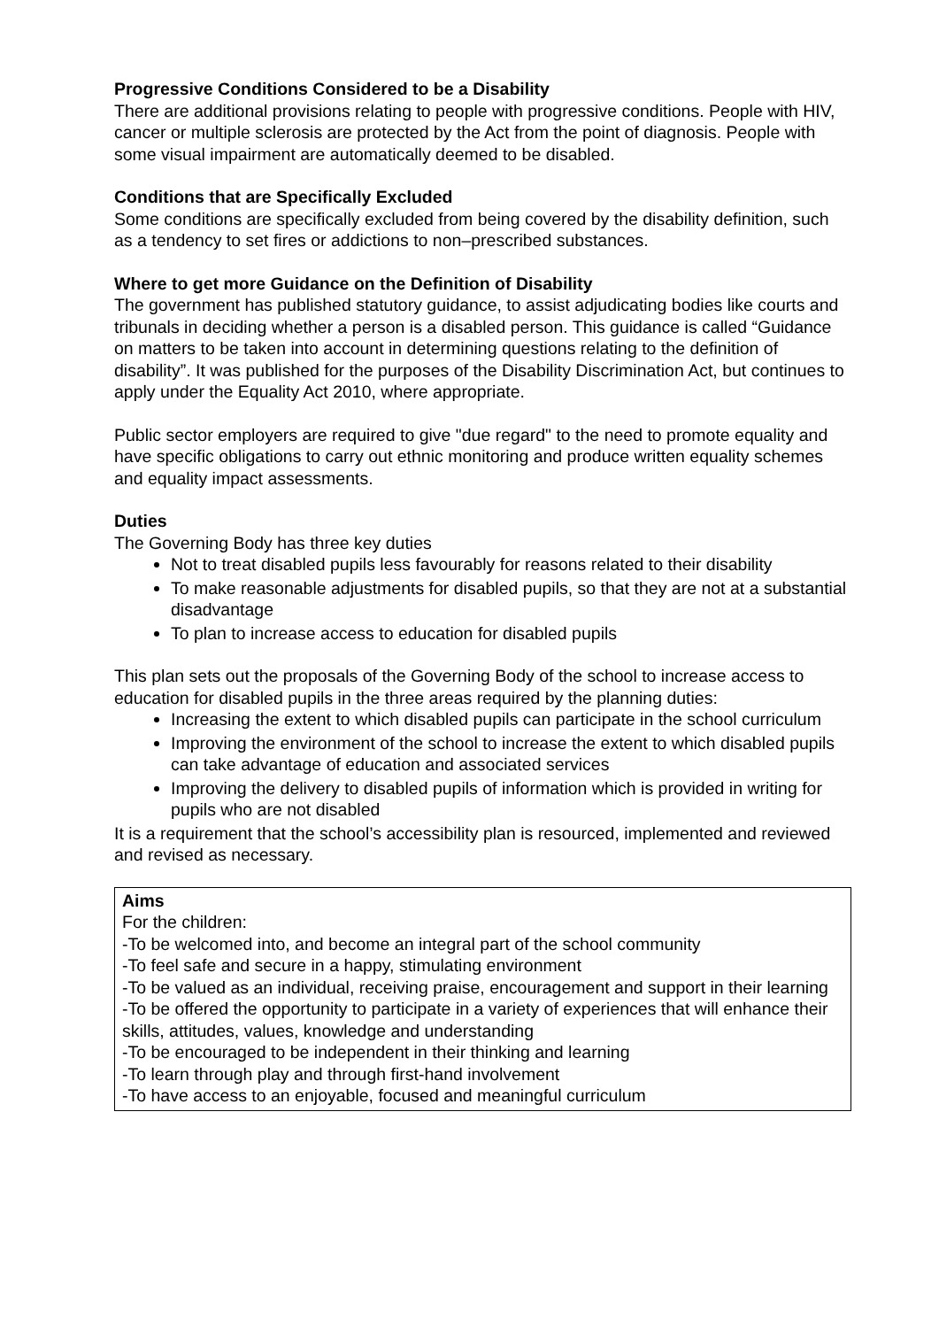Progressive Conditions Considered to be a Disability
There are additional provisions relating to people with progressive conditions. People with HIV, cancer or multiple sclerosis are protected by the Act from the point of diagnosis. People with some visual impairment are automatically deemed to be disabled.
Conditions that are Specifically Excluded
Some conditions are specifically excluded from being covered by the disability definition, such as a tendency to set fires or addictions to non–prescribed substances.
Where to get more Guidance on the Definition of Disability
The government has published statutory guidance, to assist adjudicating bodies like courts and tribunals in deciding whether a person is a disabled person. This guidance is called “Guidance on matters to be taken into account in determining questions relating to the definition of disability”. It was published for the purposes of the Disability Discrimination Act, but continues to apply under the Equality Act 2010, where appropriate.
Public sector employers are required to give "due regard" to the need to promote equality and have specific obligations to carry out ethnic monitoring and produce written equality schemes and equality impact assessments.
Duties
The Governing Body has three key duties
Not to treat disabled pupils less favourably for reasons related to their disability
To make reasonable adjustments for disabled pupils, so that they are not at a substantial disadvantage
To plan to increase access to education for disabled pupils
This plan sets out the proposals of the Governing Body of the school to increase access to education for disabled pupils in the three areas required by the planning duties:
Increasing the extent to which disabled pupils can participate in the school curriculum
Improving the environment of the school to increase the extent to which disabled pupils can take advantage of education and associated services
Improving the delivery to disabled pupils of information which is provided in writing for pupils who are not disabled
It is a requirement that the school’s accessibility plan is resourced, implemented and reviewed and revised as necessary.
Aims
For the children:
-To be welcomed into, and become an integral part of the school community
-To feel safe and secure in a happy, stimulating environment
-To be valued as an individual, receiving praise, encouragement and support in their learning
-To be offered the opportunity to participate in a variety of experiences that will enhance their skills, attitudes, values, knowledge and understanding
-To be encouraged to be independent in their thinking and learning
-To learn through play and through first-hand involvement
-To have access to an enjoyable, focused and meaningful curriculum